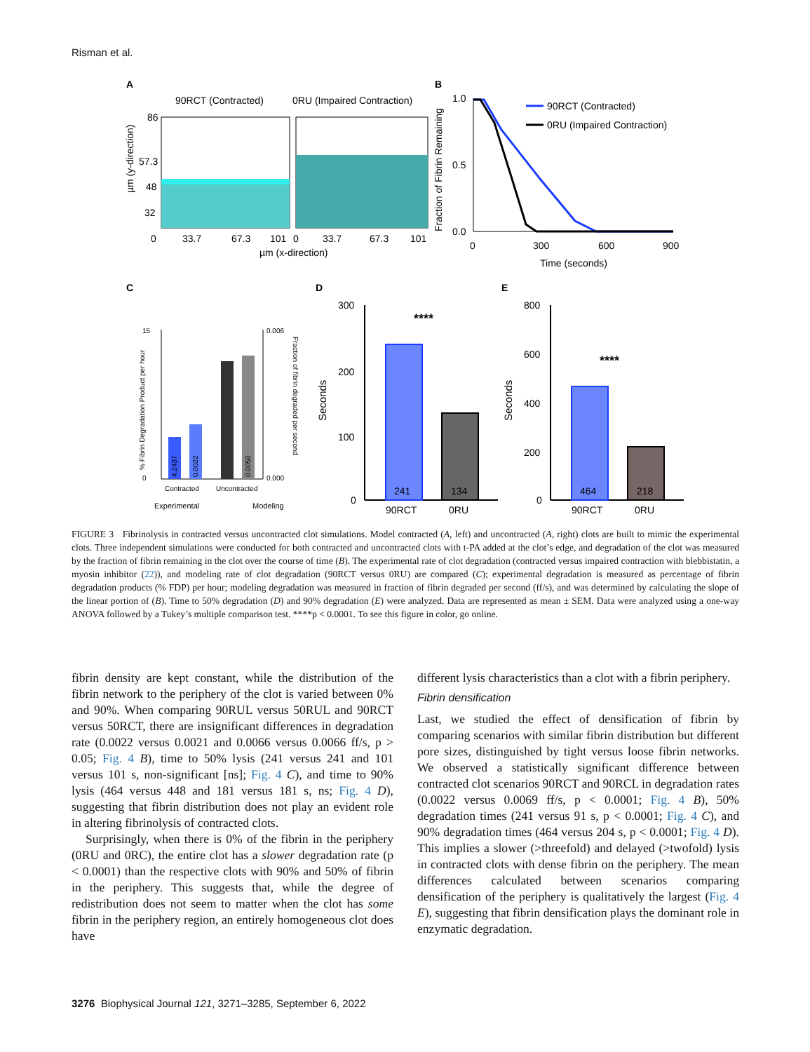Risman et al.
A
90RCT (Contracted)
0RU (Impaired Contraction)
86
57.3
48
32
0
33.7
67.3
101
0
33.7
67.3
101
µm (x-direction)
µm (y-direction)
B
1.0
0.5
0.0
0
300
600
900
Time (seconds)
Fraction of Fibrin Remaining
90RCT (Contracted)
0RU (Impaired Contraction)
C
D
E
15
0
0.006
0.000
Contracted
Uncontracted
Experimental
Modeling
% Fibrin Degradation Product per hour
Fraction of fibrin degraded per second
4.2437
0.0022
0.0050
300
200
100
0
241
134
90RCT
0RU
****
Seconds
800
600
400
200
0
464
218
90RCT
0RU
****
Seconds
FIGURE 3 Fibrinolysis in contracted versus uncontracted clot simulations. Model contracted (A, left) and uncontracted (A, right) clots are built to mimic the experimental clots. Three independent simulations were conducted for both contracted and uncontracted clots with t-PA added at the clot’s edge, and degradation of the clot was measured by the fraction of fibrin remaining in the clot over the course of time (B). The experimental rate of clot degradation (contracted versus impaired contraction with blebbistatin, a myosin inhibitor (22)), and modeling rate of clot degradation (90RCT versus 0RU) are compared (C); experimental degradation is measured as percentage of fibrin degradation products (% FDP) per hour; modeling degradation was measured in fraction of fibrin degraded per second (ff/s), and was determined by calculating the slope of the linear portion of (B). Time to 50% degradation (D) and 90% degradation (E) were analyzed. Data are represented as mean ± SEM. Data were analyzed using a one-way ANOVA followed by a Tukey’s multiple comparison test. ****p < 0.0001. To see this figure in color, go online.
fibrin density are kept constant, while the distribution of the fibrin network to the periphery of the clot is varied between 0% and 90%. When comparing 90RUL versus 50RUL and 90RCT versus 50RCT, there are insignificant differences in degradation rate (0.0022 versus 0.0021 and 0.0066 versus 0.0066 ff/s, p > 0.05; Fig. 4 B), time to 50% lysis (241 versus 241 and 101 versus 101 s, non-significant [ns]; Fig. 4 C), and time to 90% lysis (464 versus 448 and 181 versus 181 s, ns; Fig. 4 D), suggesting that fibrin distribution does not play an evident role in altering fibrinolysis of contracted clots.
Surprisingly, when there is 0% of the fibrin in the periphery (0RU and 0RC), the entire clot has a slower degradation rate (p < 0.0001) than the respective clots with 90% and 50% of fibrin in the periphery. This suggests that, while the degree of redistribution does not seem to matter when the clot has some fibrin in the periphery region, an entirely homogeneous clot does have
different lysis characteristics than a clot with a fibrin periphery.
Fibrin densification
Last, we studied the effect of densification of fibrin by comparing scenarios with similar fibrin distribution but different pore sizes, distinguished by tight versus loose fibrin networks. We observed a statistically significant difference between contracted clot scenarios 90RCT and 90RCL in degradation rates (0.0022 versus 0.0069 ff/s, p < 0.0001; Fig. 4 B), 50% degradation times (241 versus 91 s, p < 0.0001; Fig. 4 C), and 90% degradation times (464 versus 204 s, p < 0.0001; Fig. 4 D). This implies a slower (>threefold) and delayed (>twofold) lysis in contracted clots with dense fibrin on the periphery. The mean differences calculated between scenarios comparing densification of the periphery is qualitatively the largest (Fig. 4 E), suggesting that fibrin densification plays the dominant role in enzymatic degradation.
3276 Biophysical Journal 121, 3271–3285, September 6, 2022